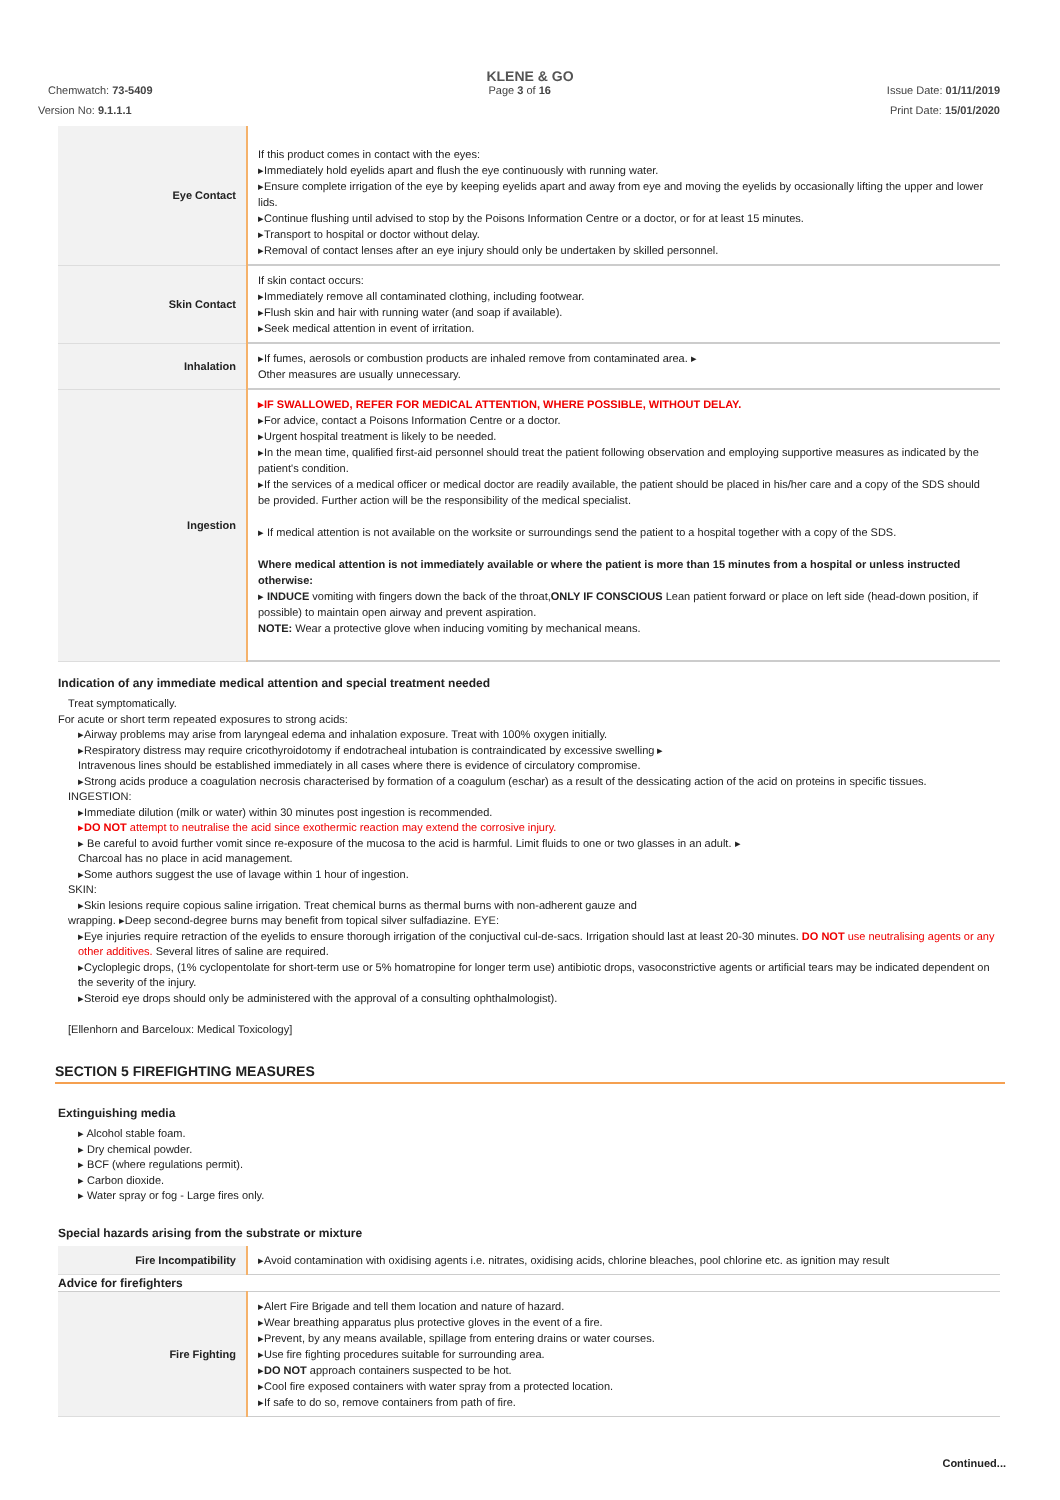KLENE & GO
Chemwatch: 73-5409 Page 3 of 16 Issue Date: 01/11/2019
Version No: 9.1.1.1 Print Date: 15/01/2020
| Eye Contact | If this product comes in contact with the eyes: ▸Immediately hold eyelids apart and flush the eye continuously with running water. ▸Ensure complete irrigation of the eye by keeping eyelids apart and away from eye and moving the eyelids by occasionally lifting the upper and lower lids. ▸Continue flushing until advised to stop by the Poisons Information Centre or a doctor, or for at least 15 minutes. ▸Transport to hospital or doctor without delay. ▸Removal of contact lenses after an eye injury should only be undertaken by skilled personnel. |
| Skin Contact | If skin contact occurs: ▸Immediately remove all contaminated clothing, including footwear. ▸Flush skin and hair with running water (and soap if available). ▸Seek medical attention in event of irritation. |
| Inhalation | ▸If fumes, aerosols or combustion products are inhaled remove from contaminated area. ▸ Other measures are usually unnecessary. |
| Ingestion | ▸IF SWALLOWED, REFER FOR MEDICAL ATTENTION, WHERE POSSIBLE, WITHOUT DELAY. ▸For advice, contact a Poisons Information Centre or a doctor. ▸Urgent hospital treatment is likely to be needed. ▸In the mean time, qualified first-aid personnel should treat the patient following observation and employing supportive measures as indicated by the patient's condition. ▸If the services of a medical officer or medical doctor are readily available, the patient should be placed in his/her care and a copy of the SDS should be provided. Further action will be the responsibility of the medical specialist. ▸ If medical attention is not available on the worksite or surroundings send the patient to a hospital together with a copy of the SDS. Where medical attention is not immediately available or where the patient is more than 15 minutes from a hospital or unless instructed otherwise: ▸ INDUCE vomiting with fingers down the back of the throat, ONLY IF CONSCIOUS Lean patient forward or place on left side (head-down position, if possible) to maintain open airway and prevent aspiration. NOTE: Wear a protective glove when inducing vomiting by mechanical means. |
Indication of any immediate medical attention and special treatment needed
Treat symptomatically.
For acute or short term repeated exposures to strong acids:
▸Airway problems may arise from laryngeal edema and inhalation exposure. Treat with 100% oxygen initially.
▸Respiratory distress may require cricothyroidotomy if endotracheal intubation is contraindicated by excessive swelling ▸
Intravenous lines should be established immediately in all cases where there is evidence of circulatory compromise.
▸Strong acids produce a coagulation necrosis characterised by formation of a coagulum (eschar) as a result of the dessicating action of the acid on proteins in specific tissues.
INGESTION:
▸Immediate dilution (milk or water) within 30 minutes post ingestion is recommended.
▸DO NOT attempt to neutralise the acid since exothermic reaction may extend the corrosive injury.
▸ Be careful to avoid further vomit since re-exposure of the mucosa to the acid is harmful. Limit fluids to one or two glasses in an adult. ▸
Charcoal has no place in acid management.
▸Some authors suggest the use of lavage within 1 hour of ingestion.
SKIN:
▸Skin lesions require copious saline irrigation. Treat chemical burns as thermal burns with non-adherent gauze and
wrapping. ▸Deep second-degree burns may benefit from topical silver sulfadiazine. EYE:
▸Eye injuries require retraction of the eyelids to ensure thorough irrigation of the conjuctival cul-de-sacs. Irrigation should last at least 20-30 minutes. DO NOT use neutralising agents or any other additives. Several litres of saline are required.
▸Cycloplegic drops, (1% cyclopentolate for short-term use or 5% homatropine for longer term use) antibiotic drops, vasoconstrictive agents or artificial tears may be indicated dependent on the severity of the injury.
▸Steroid eye drops should only be administered with the approval of a consulting ophthalmologist).
[Ellenhorn and Barceloux: Medical Toxicology]
SECTION 5 FIREFIGHTING MEASURES
Extinguishing media
▸ Alcohol stable foam.
▸ Dry chemical powder.
▸ BCF (where regulations permit).
▸ Carbon dioxide.
▸ Water spray or fog - Large fires only.
Special hazards arising from the substrate or mixture
| Fire Incompatibility | ▸Avoid contamination with oxidising agents i.e. nitrates, oxidising acids, chlorine bleaches, pool chlorine etc. as ignition may result |
| Advice for firefighters | |
| Fire Fighting | ▸Alert Fire Brigade and tell them location and nature of hazard. ▸Wear breathing apparatus plus protective gloves in the event of a fire. ▸Prevent, by any means available, spillage from entering drains or water courses. ▸Use fire fighting procedures suitable for surrounding area. ▸ DO NOT approach containers suspected to be hot. ▸Cool fire exposed containers with water spray from a protected location. ▸If safe to do so, remove containers from path of fire. |
Continued...